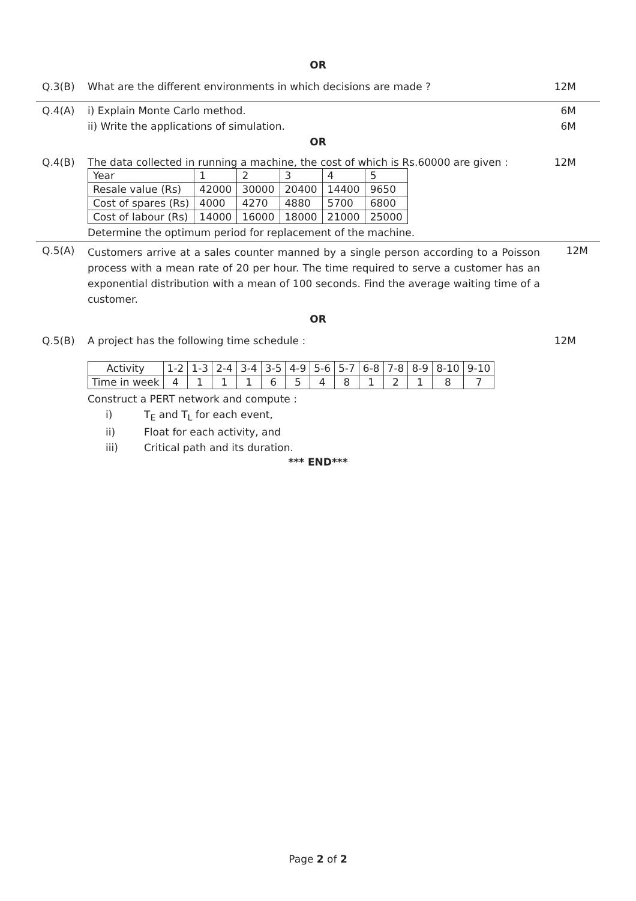OR
Q.3(B) What are the different environments in which decisions are made ?
12M
Q.4(A) i) Explain Monte Carlo method. 6M
ii) Write the applications of simulation.
6M
OR
Q.4(B) The data collected in running a machine, the cost of which is Rs.60000 are given :
12M
| Year | 1 | 2 | 3 | 4 | 5 |
| Resale value (Rs) | 42000 | 30000 | 20400 | 14400 | 9650 |
| Cost of spares (Rs) | 4000 | 4270 | 4880 | 5700 | 6800 |
| Cost of labour (Rs) | 14000 | 16000 | 18000 | 21000 | 25000 |
Determine the optimum period for replacement of the machine.
Q.5(A)
Customers arrive at a sales counter manned by a single person according to a Poisson process with a mean rate of 20 per hour. The time required to serve a customer has an exponential distribution with a mean of 100 seconds. Find the average waiting time of a customer.
12M
OR
Q.5(B) A project has the following time schedule :
12M
| Activity | 1-2 | 1-3 | 2-4 | 3-4 | 3-5 | 4-9 | 5-6 | 5-7 | 6-8 | 7-8 | 8-9 | 8-10 | 9-10 |
| Time in week | 4 | 1 | 1 | 1 | 6 | 5 | 4 | 8 | 1 | 2 | 1 | 8 | 7 |
Construct a PERT network and compute :
i) T<sub>E</sub> and T<sub>L</sub> for each event,
ii) Float for each activity, and
iii) Critical path and its duration.
*** END***
Page 2 of 2